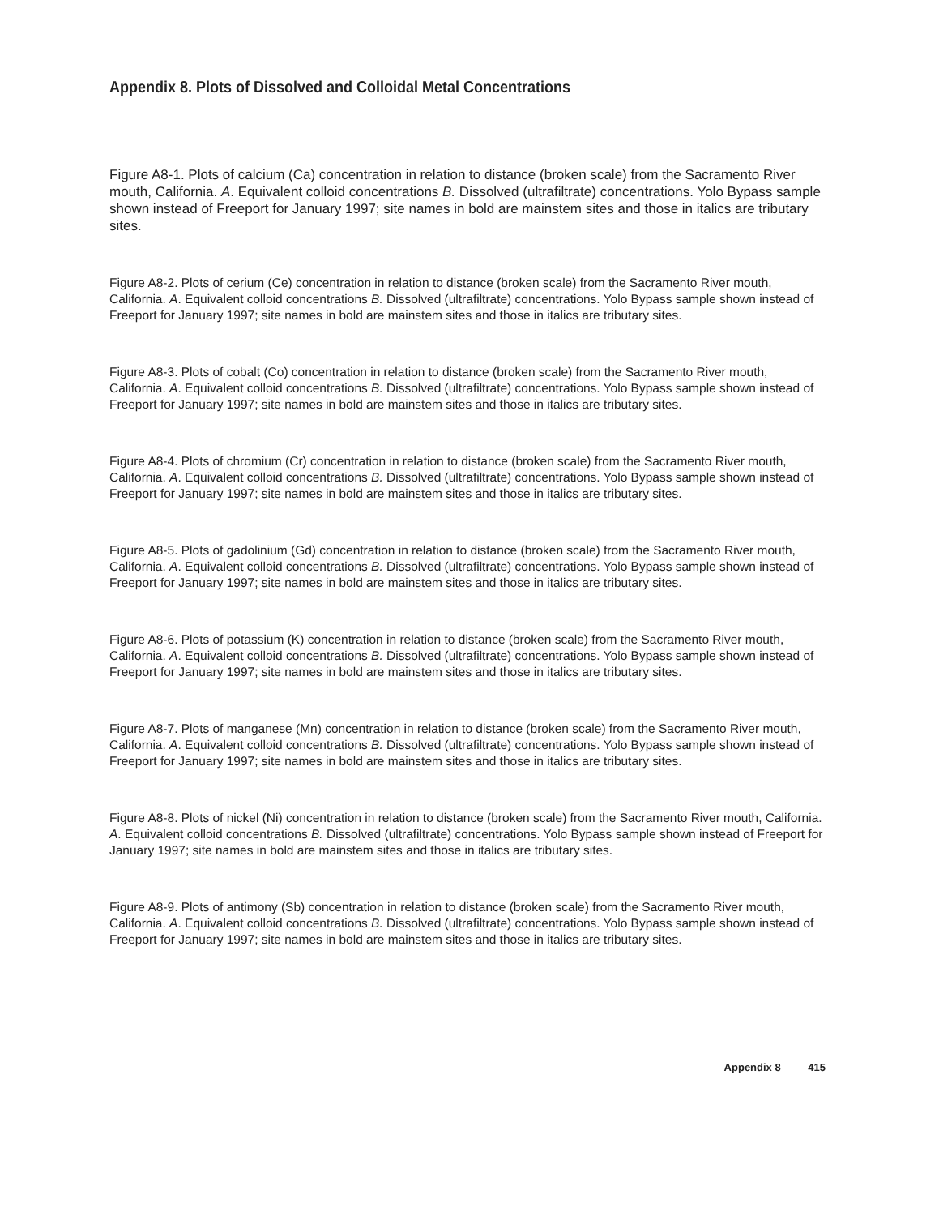Appendix 8. Plots of Dissolved and Colloidal Metal Concentrations
Figure A8-1. Plots of calcium (Ca) concentration in relation to distance (broken scale) from the Sacramento River mouth, California. A. Equivalent colloid concentrations B. Dissolved (ultrafiltrate) concentrations. Yolo Bypass sample shown instead of Freeport for January 1997; site names in bold are mainstem sites and those in italics are tributary sites.
Figure A8-2. Plots of cerium (Ce) concentration in relation to distance (broken scale) from the Sacramento River mouth, California. A. Equivalent colloid concentrations B. Dissolved (ultrafiltrate) concentrations. Yolo Bypass sample shown instead of Freeport for January 1997; site names in bold are mainstem sites and those in italics are tributary sites.
Figure A8-3. Plots of cobalt (Co) concentration in relation to distance (broken scale) from the Sacramento River mouth, California. A. Equivalent colloid concentrations B. Dissolved (ultrafiltrate) concentrations. Yolo Bypass sample shown instead of Freeport for January 1997; site names in bold are mainstem sites and those in italics are tributary sites.
Figure A8-4. Plots of chromium (Cr) concentration in relation to distance (broken scale) from the Sacramento River mouth, California. A. Equivalent colloid concentrations B. Dissolved (ultrafiltrate) concentrations. Yolo Bypass sample shown instead of Freeport for January 1997; site names in bold are mainstem sites and those in italics are tributary sites.
Figure A8-5. Plots of gadolinium (Gd) concentration in relation to distance (broken scale) from the Sacramento River mouth, California. A. Equivalent colloid concentrations B. Dissolved (ultrafiltrate) concentrations. Yolo Bypass sample shown instead of Freeport for January 1997; site names in bold are mainstem sites and those in italics are tributary sites.
Figure A8-6. Plots of potassium (K) concentration in relation to distance (broken scale) from the Sacramento River mouth, California. A. Equivalent colloid concentrations B. Dissolved (ultrafiltrate) concentrations. Yolo Bypass sample shown instead of Freeport for January 1997; site names in bold are mainstem sites and those in italics are tributary sites.
Figure A8-7. Plots of manganese (Mn) concentration in relation to distance (broken scale) from the Sacramento River mouth, California. A. Equivalent colloid concentrations B. Dissolved (ultrafiltrate) concentrations. Yolo Bypass sample shown instead of Freeport for January 1997; site names in bold are mainstem sites and those in italics are tributary sites.
Figure A8-8. Plots of nickel (Ni) concentration in relation to distance (broken scale) from the Sacramento River mouth, California. A. Equivalent colloid concentrations B. Dissolved (ultrafiltrate) concentrations. Yolo Bypass sample shown instead of Freeport for January 1997; site names in bold are mainstem sites and those in italics are tributary sites.
Figure A8-9. Plots of antimony (Sb) concentration in relation to distance (broken scale) from the Sacramento River mouth, California. A. Equivalent colloid concentrations B. Dissolved (ultrafiltrate) concentrations. Yolo Bypass sample shown instead of Freeport for January 1997; site names in bold are mainstem sites and those in italics are tributary sites.
Appendix 8 415